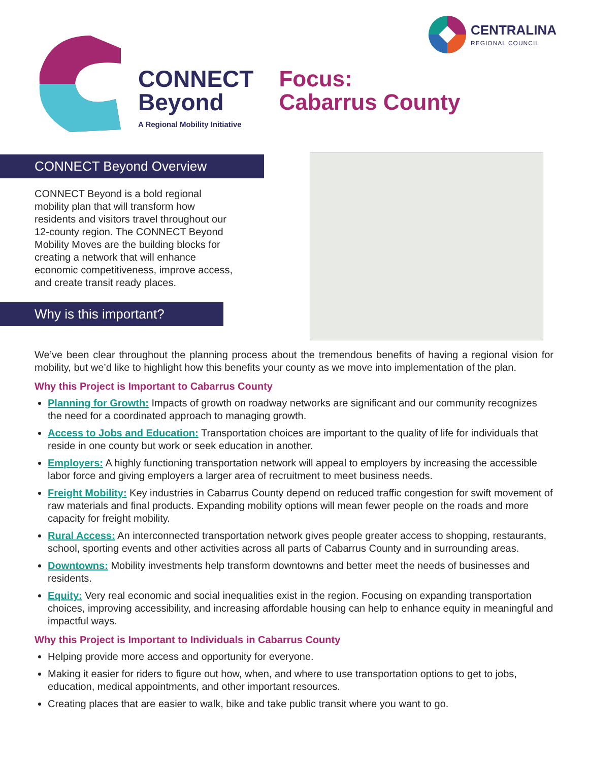CONNECT
Beyond
A Regional Mobility Initiative
Focus:
Cabarrus County
CENTRALINA
REGIONAL COUNCIL
CONNECT Beyond Overview
CONNECT Beyond is a bold regional mobility plan that will transform how residents and visitors travel throughout our 12-county region. The CONNECT Beyond Mobility Moves are the building blocks for creating a network that will enhance economic competitiveness, improve access, and create transit ready places.
Why is this important?
We’ve been clear throughout the planning process about the tremendous benefits of having a regional vision for mobility, but we’d like to highlight how this benefits your county as we move into implementation of the plan.
Why this Project is Important to Cabarrus County
Planning for Growth: Impacts of growth on roadway networks are significant and our community recognizes the need for a coordinated approach to managing growth.
Access to Jobs and Education: Transportation choices are important to the quality of life for individuals that reside in one county but work or seek education in another.
Employers: A highly functioning transportation network will appeal to employers by increasing the accessible labor force and giving employers a larger area of recruitment to meet business needs.
Freight Mobility: Key industries in Cabarrus County depend on reduced traffic congestion for swift movement of raw materials and final products. Expanding mobility options will mean fewer people on the roads and more capacity for freight mobility.
Rural Access: An interconnected transportation network gives people greater access to shopping, restaurants, school, sporting events and other activities across all parts of Cabarrus County and in surrounding areas.
Downtowns: Mobility investments help transform downtowns and better meet the needs of businesses and residents.
Equity: Very real economic and social inequalities exist in the region. Focusing on expanding transportation choices, improving accessibility, and increasing affordable housing can help to enhance equity in meaningful and impactful ways.
Why this Project is Important to Individuals in Cabarrus County
Helping provide more access and opportunity for everyone.
Making it easier for riders to figure out how, when, and where to use transportation options to get to jobs, education, medical appointments, and other important resources.
Creating places that are easier to walk, bike and take public transit where you want to go.